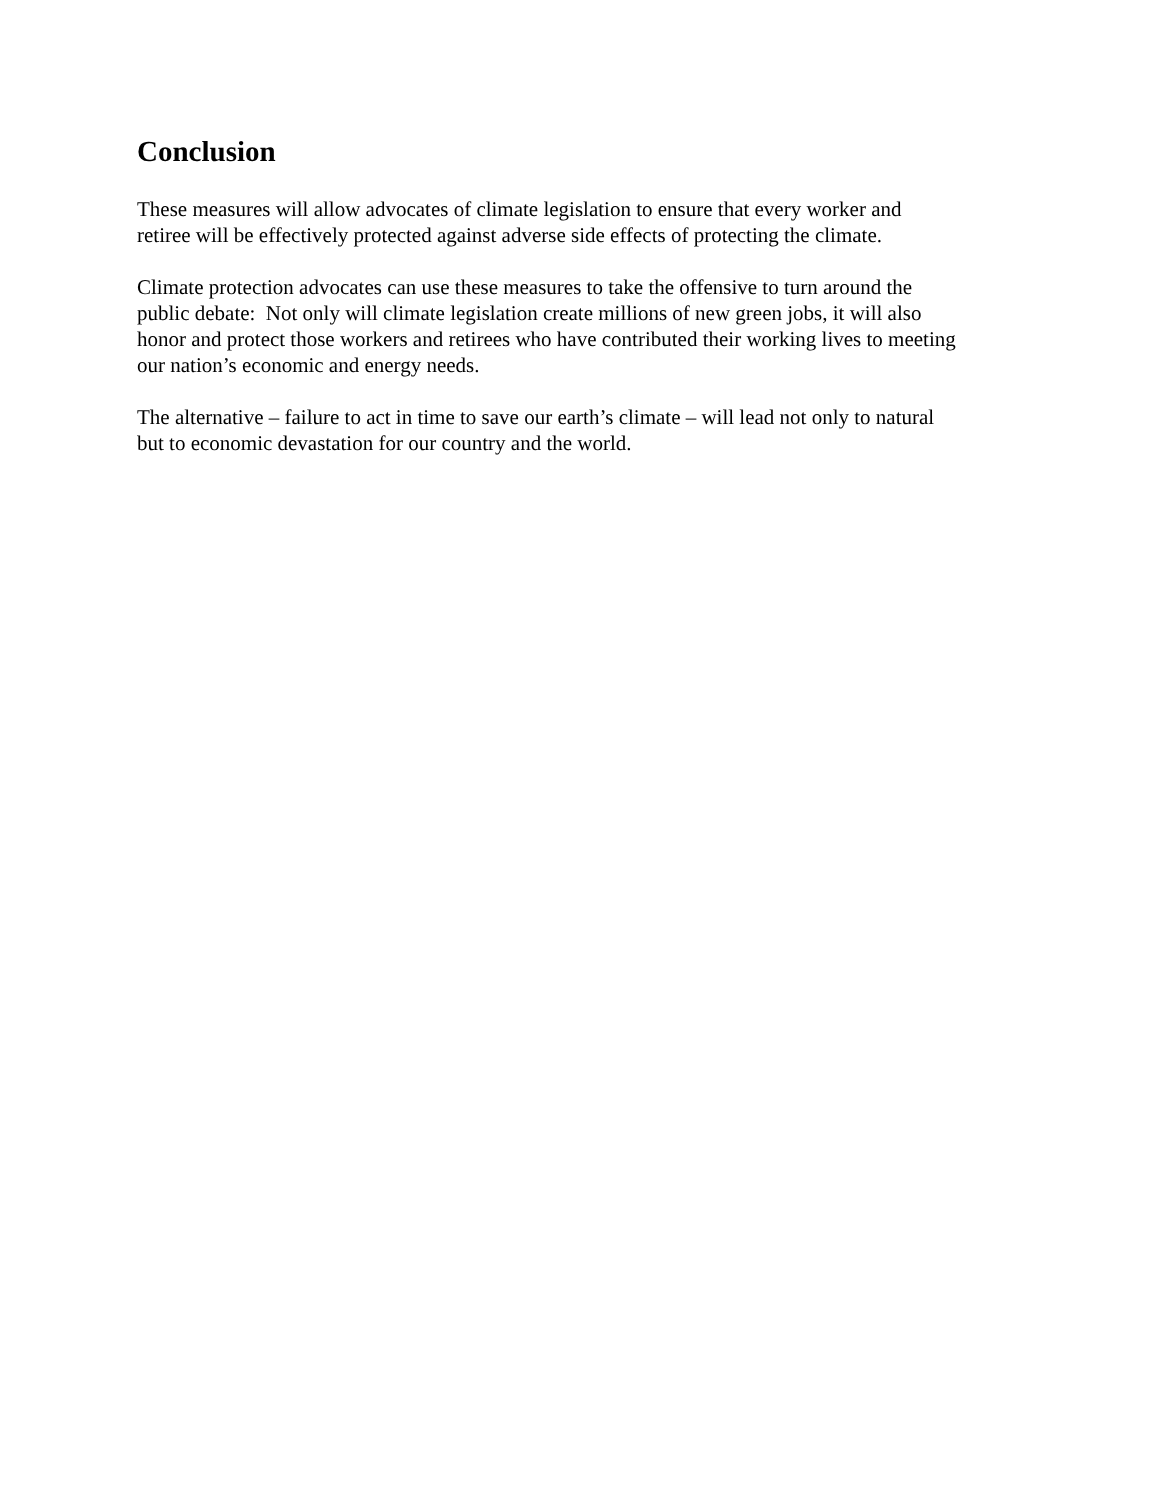Conclusion
These measures will allow advocates of climate legislation to ensure that every worker and
retiree will be effectively protected against adverse side effects of protecting the climate.
Climate protection advocates can use these measures to take the offensive to turn around the
public debate: Not only will climate legislation create millions of new green jobs, it will also
honor and protect those workers and retirees who have contributed their working lives to meeting
our nation’s economic and energy needs.
The alternative – failure to act in time to save our earth’s climate – will lead not only to natural
but to economic devastation for our country and the world.